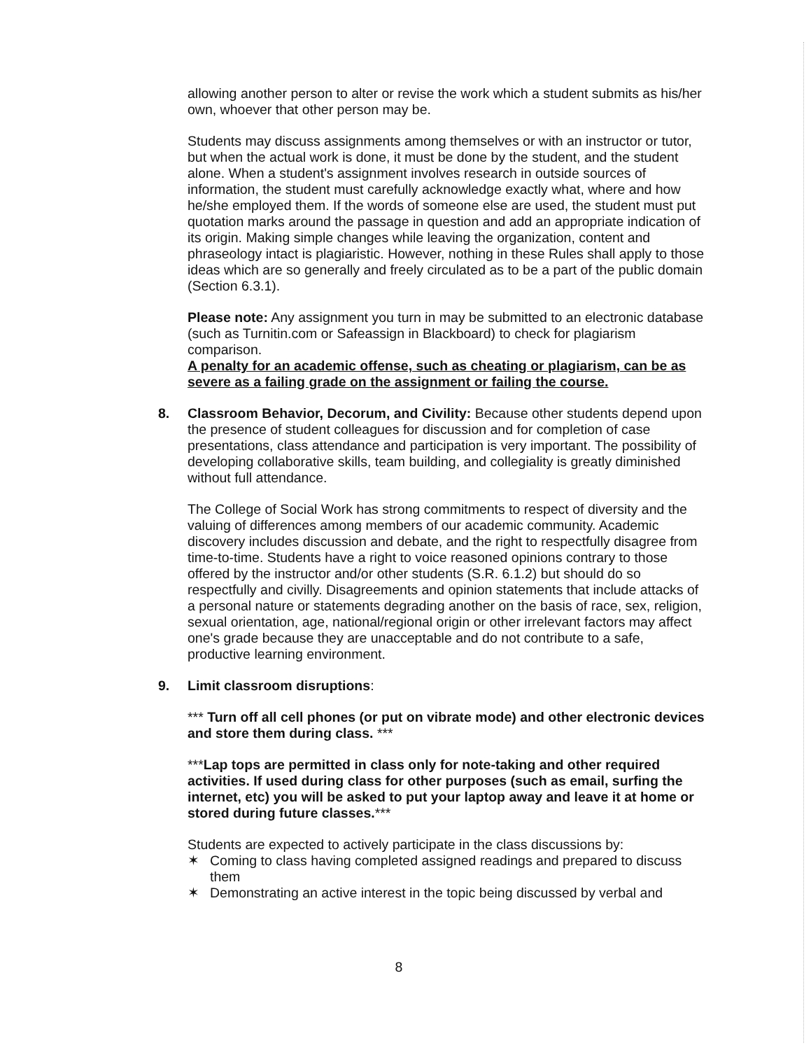allowing another person to alter or revise the work which a student submits as his/her own, whoever that other person may be.
Students may discuss assignments among themselves or with an instructor or tutor, but when the actual work is done, it must be done by the student, and the student alone. When a student's assignment involves research in outside sources of information, the student must carefully acknowledge exactly what, where and how he/she employed them. If the words of someone else are used, the student must put quotation marks around the passage in question and add an appropriate indication of its origin. Making simple changes while leaving the organization, content and phraseology intact is plagiaristic. However, nothing in these Rules shall apply to those ideas which are so generally and freely circulated as to be a part of the public domain (Section 6.3.1).
Please note: Any assignment you turn in may be submitted to an electronic database (such as Turnitin.com or Safeassign in Blackboard) to check for plagiarism comparison.
A penalty for an academic offense, such as cheating or plagiarism, can be as severe as a failing grade on the assignment or failing the course.
8. Classroom Behavior, Decorum, and Civility: Because other students depend upon the presence of student colleagues for discussion and for completion of case presentations, class attendance and participation is very important. The possibility of developing collaborative skills, team building, and collegiality is greatly diminished without full attendance.
The College of Social Work has strong commitments to respect of diversity and the valuing of differences among members of our academic community. Academic discovery includes discussion and debate, and the right to respectfully disagree from time-to-time. Students have a right to voice reasoned opinions contrary to those offered by the instructor and/or other students (S.R. 6.1.2) but should do so respectfully and civilly. Disagreements and opinion statements that include attacks of a personal nature or statements degrading another on the basis of race, sex, religion, sexual orientation, age, national/regional origin or other irrelevant factors may affect one's grade because they are unacceptable and do not contribute to a safe, productive learning environment.
9. Limit classroom disruptions:
*** Turn off all cell phones (or put on vibrate mode) and other electronic devices and store them during class. ***
***Lap tops are permitted in class only for note-taking and other required activities. If used during class for other purposes (such as email, surfing the internet, etc) you will be asked to put your laptop away and leave it at home or stored during future classes.***
Students are expected to actively participate in the class discussions by:
✶ Coming to class having completed assigned readings and prepared to discuss them
✶ Demonstrating an active interest in the topic being discussed by verbal and
8